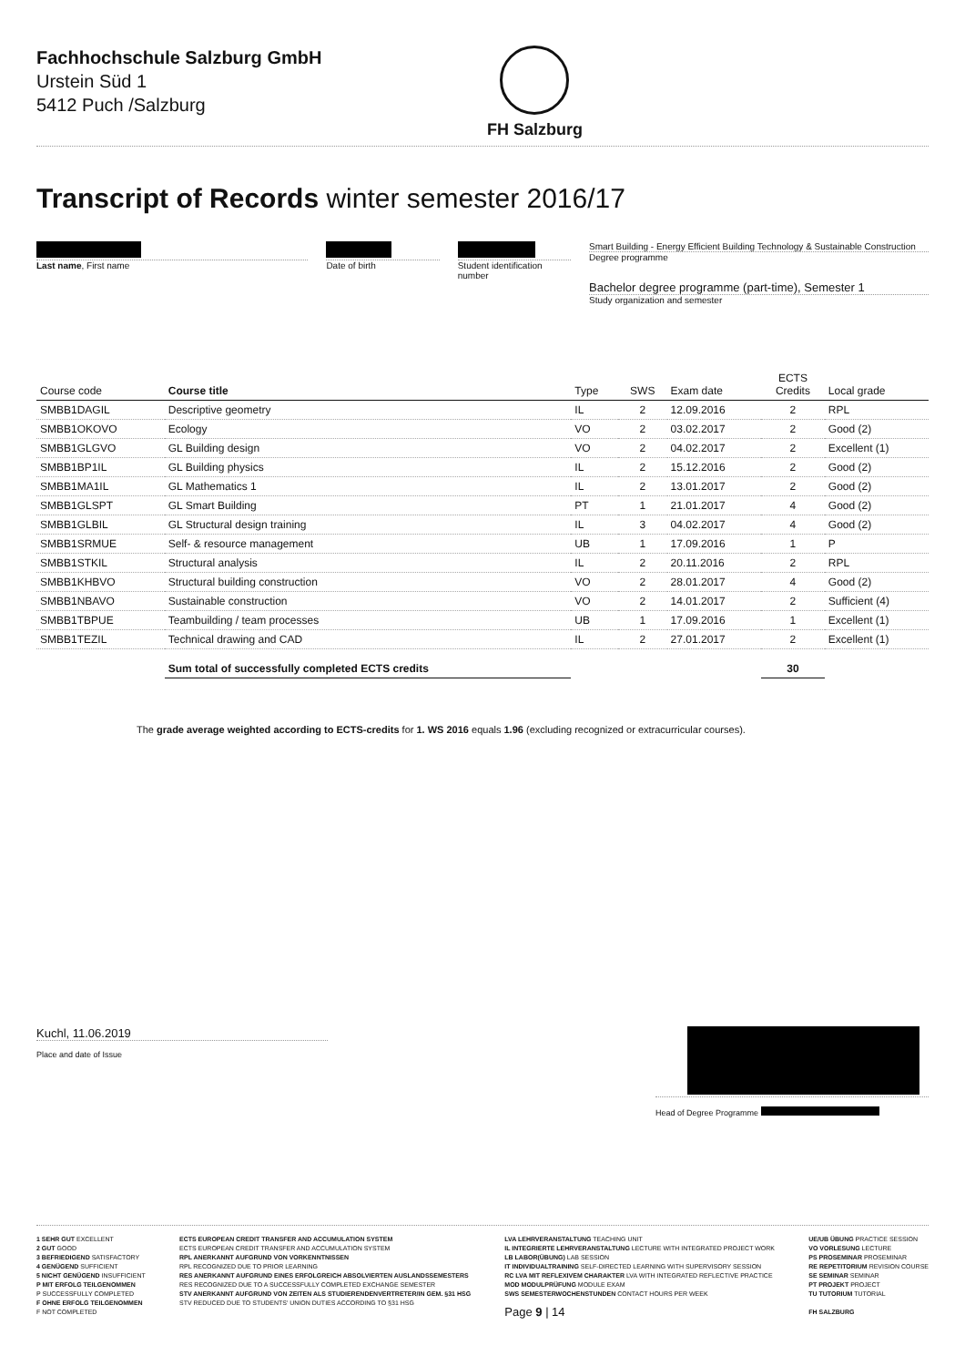Fachhochschule Salzburg GmbH
Urstein Süd 1
5412 Puch /Salzburg
FH Salzburg
Transcript of Records winter semester 2016/17
Last name, First name Date of birth Student identification number
Smart Building - Energy Efficient Building Technology & Sustainable Construction
Degree programme
Bachelor degree programme (part-time), Semester 1
Study organization and semester
| Course code | Course title | Type | SWS | Exam date | ECTS Credits | Local grade |
| --- | --- | --- | --- | --- | --- | --- |
| SMBB1DAGIL | Descriptive geometry | IL | 2 | 12.09.2016 | 2 | RPL |
| SMBB1OKOVO | Ecology | VO | 2 | 03.02.2017 | 2 | Good (2) |
| SMBB1GLGVO | GL Building design | VO | 2 | 04.02.2017 | 2 | Excellent (1) |
| SMBB1BP1IL | GL Building physics | IL | 2 | 15.12.2016 | 2 | Good (2) |
| SMBB1MA1IL | GL Mathematics 1 | IL | 2 | 13.01.2017 | 2 | Good (2) |
| SMBB1GLSPT | GL Smart Building | PT | 1 | 21.01.2017 | 4 | Good (2) |
| SMBB1GLBIL | GL Structural design training | IL | 3 | 04.02.2017 | 4 | Good (2) |
| SMBB1SRMUE | Self- & resource management | UB | 1 | 17.09.2016 | 1 | P |
| SMBB1STKIL | Structural analysis | IL | 2 | 20.11.2016 | 2 | RPL |
| SMBB1KHBVO | Structural building construction | VO | 2 | 28.01.2017 | 4 | Good (2) |
| SMBB1NBAVO | Sustainable construction | VO | 2 | 14.01.2017 | 2 | Sufficient (4) |
| SMBB1TBPUE | Teambuilding / team processes | UB | 1 | 17.09.2016 | 1 | Excellent (1) |
| SMBB1TEZIL | Technical drawing and CAD | IL | 2 | 27.01.2017 | 2 | Excellent (1) |
| | Sum total of successfully completed ECTS credits | | | | 30 | |
The grade average weighted according to ECTS-credits for 1. WS 2016 equals 1.96 (excluding recognized or extracurricular courses).
Kuchl, 11.06.2019
Place and date of Issue
Head of Degree Programme
1 SEHR GUT EXCELLENT
2 GUT GOOD
3 BEFRIEDIGEND SATISFACTORY
4 GENÜGEND SUFFICIENT
5 NICHT GENÜGEND INSUFFICIENT
P MIT ERFOLG TEILGENOMMEN
P SUCCESSFULLY COMPLETED
F OHNE ERFOLG TEILGENOMMEN
F NOT COMPLETED
ECTS EUROPEAN CREDIT TRANSFER AND ACCUMULATION SYSTEM
ECTS EUROPEAN CREDIT TRANSFER AND ACCUMULATION SYSTEM
RPL ANERKANNT AUFGRUND VON VORKENNTNISSEN
RPL RECOGNIZED DUE TO PRIOR LEARNING
RES ANERKANNT AUFGRUND EINES ERFOLGREICH ABSOLVIERTEN AUSLANDSSEMESTERS
RES RECOGNIZED DUE TO A SUCCESSFULLY COMPLETED EXCHANGE SEMESTER
STV ANERKANNT AUFGRUND VON ZEITEN ALS STUDIERENDENVERTRETER/IN GEM. §31 HSG
STV REDUCED DUE TO STUDENTS' UNION DUTIES ACCORDING TO §31 HSG
LVA LEHRVERANSTALTUNG TEACHING UNIT
IL INTEGRIERTE LEHRVERANSTALTUNG LECTURE WITH INTEGRATED PROJECT WORK
LB LABOR(ÜBUNG) LAB SESSION
IT INDIVIDUALTRAINING SELF-DIRECTED LEARNING WITH SUPERVISORY SESSION
RC LVA MIT REFLEXIVEM CHARAKTER LVA WITH INTEGRATED REFLECTIVE PRACTICE
MOD MODULPRÜFUNG MODULE EXAM
SWS SEMESTERWOCHENSTUNDEN CONTACT HOURS PER WEEK
Page 9 | 14
UE/UB ÜBUNG PRACTICE SESSION
VO VORLESUNG LECTURE
PS PROSEMINAR PROSEMINAR
RE REPETITORIUM REVISION COURSE
SE SEMINAR SEMINAR
PT PROJEKT PROJECT
TU TUTORIUM TUTORIAL
FH SALZBURG